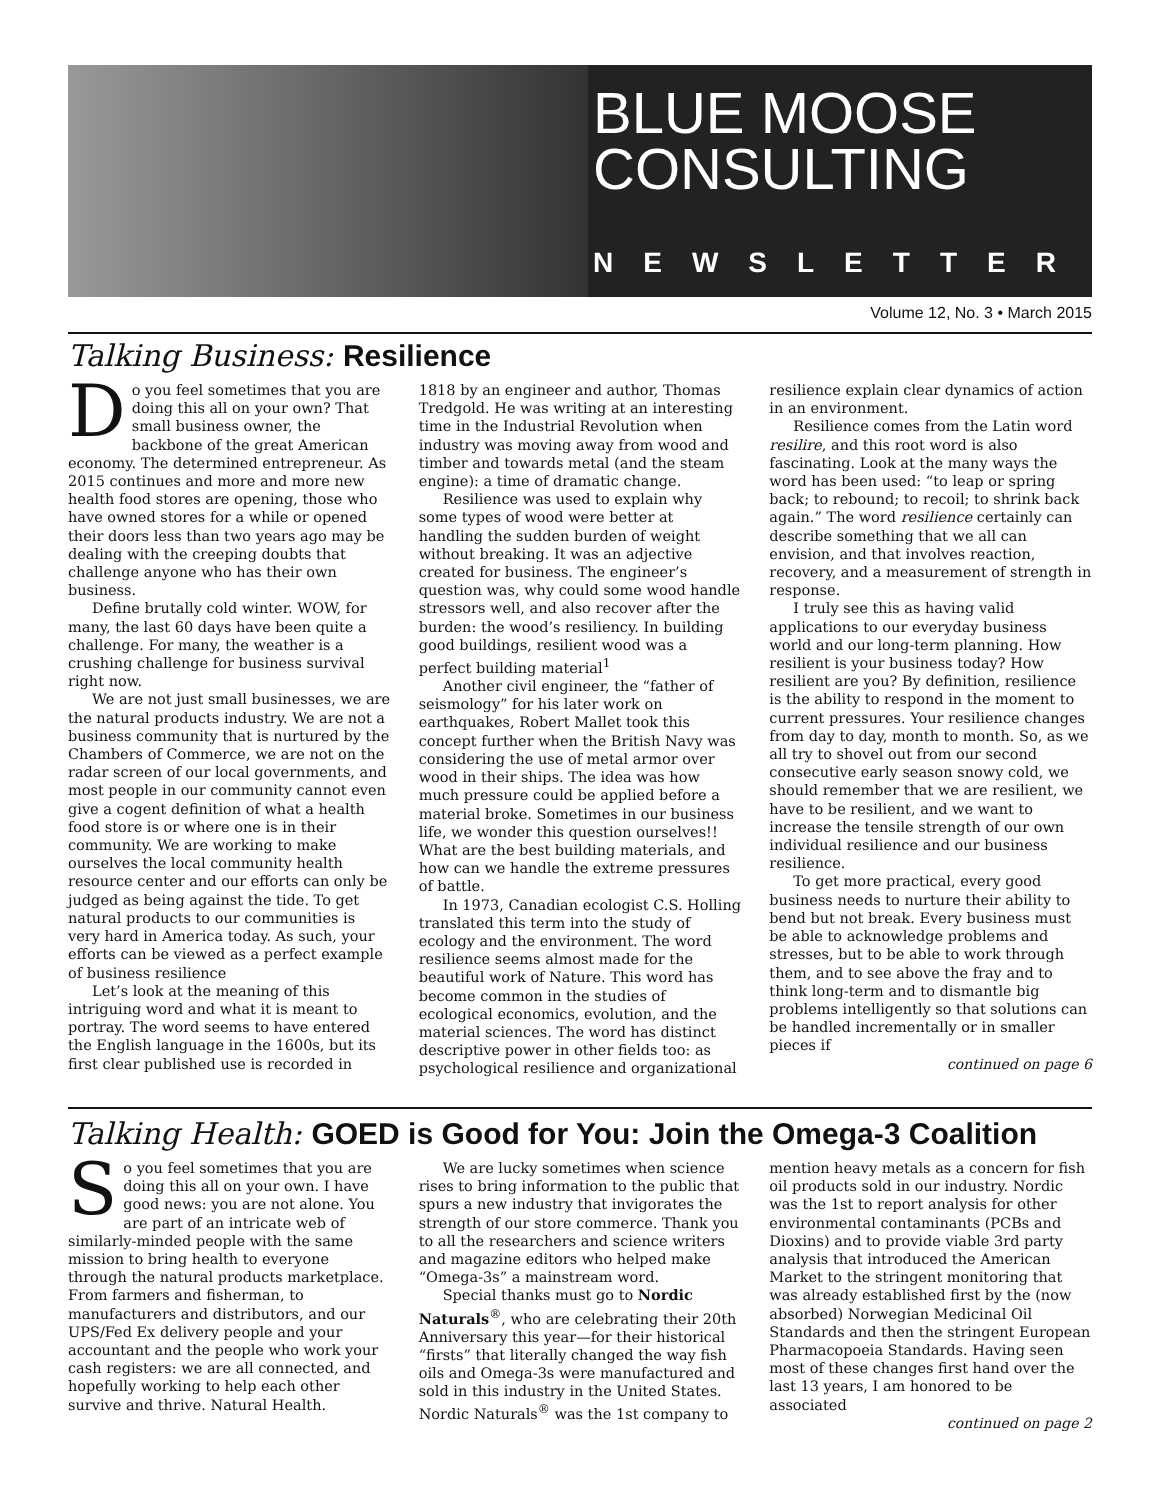BLUE MOOSE
CONSULTING
NEWSLETTER
Volume 12, No. 3 • March 2015
Talking Business: Resilience
Do you feel sometimes that you are doing this all on your own? That small business owner, the backbone of the great American economy. The determined entrepreneur. As 2015 continues and more and more new health food stores are opening, those who have owned stores for a while or opened their doors less than two years ago may be dealing with the creeping doubts that challenge anyone who has their own business.
Define brutally cold winter. WOW, for many, the last 60 days have been quite a challenge. For many, the weather is a crushing challenge for business survival right now.
We are not just small businesses, we are the natural products industry. We are not a business community that is nurtured by the Chambers of Commerce, we are not on the radar screen of our local governments, and most people in our community cannot even give a cogent definition of what a health food store is or where one is in their community. We are working to make ourselves the local community health resource center and our efforts can only be judged as being against the tide. To get natural products to our communities is very hard in America today. As such, your efforts can be viewed as a perfect example of business resilience
Let’s look at the meaning of this intriguing word and what it is meant to portray. The word seems to have entered the English language in the 1600s, but its first clear published use is recorded in 1818 by an engineer and author, Thomas Tredgold. He was writing at an interesting time in the Industrial Revolution when industry was moving away from wood and timber and towards metal (and the steam engine): a time of dramatic change.
Resilience was used to explain why some types of wood were better at handling the sudden burden of weight without breaking. It was an adjective created for business. The engineer’s question was, why could some wood handle stressors well, and also recover after the burden: the wood’s resiliency. In building good buildings, resilient wood was a perfect building material<sup>1</sup>
Another civil engineer, the “father of seismology” for his later work on earthquakes, Robert Mallet took this concept further when the British Navy was considering the use of metal armor over wood in their ships. The idea was how much pressure could be applied before a material broke. Sometimes in our business life, we wonder this question ourselves!! What are the best building materials, and how can we handle the extreme pressures of battle.
In 1973, Canadian ecologist C.S. Holling translated this term into the study of ecology and the environment. The word resilience seems almost made for the beautiful work of Nature. This word has become common in the studies of ecological economics, evolution, and the material sciences. The word has distinct descriptive power in other fields too: as psychological resilience and organizational resilience explain clear dynamics of action in an environment.
Resilience comes from the Latin word resilire, and this root word is also fascinating. Look at the many ways the word has been used: “to leap or spring back; to rebound; to recoil; to shrink back again.” The word resilience certainly can describe something that we all can envision, and that involves reaction, recovery, and a measurement of strength in response.
I truly see this as having valid applications to our everyday business world and our long-term planning. How resilient is your business today? How resilient are you? By definition, resilience is the ability to respond in the moment to current pressures. Your resilience changes from day to day, month to month. So, as we all try to shovel out from our second consecutive early season snowy cold, we should remember that we are resilient, we have to be resilient, and we want to increase the tensile strength of our own individual resilience and our business resilience.
To get more practical, every good business needs to nurture their ability to bend but not break. Every business must be able to acknowledge problems and stresses, but to be able to work through them, and to see above the fray and to think long-term and to dismantle big problems intelligently so that solutions can be handled incrementally or in smaller pieces if
continued on page 6
Talking Health: GOED is Good for You: Join the Omega-3 Coalition
So you feel sometimes that you are doing this all on your own. I have good news: you are not alone. You are part of an intricate web of similarly-minded people with the same mission to bring health to everyone through the natural products marketplace. From farmers and fisherman, to manufacturers and distributors, and our UPS/Fed Ex delivery people and your accountant and the people who work your cash registers: we are all connected, and hopefully working to help each other survive and thrive. Natural Health.
We are lucky sometimes when science rises to bring information to the public that spurs a new industry that invigorates the strength of our store commerce. Thank you to all the researchers and science writers and magazine editors who helped make “Omega-3s” a mainstream word.
Special thanks must go to Nordic Naturals<sup>®</sup>, who are celebrating their 20th Anniversary this year—for their historical “firsts” that literally changed the way fish oils and Omega-3s were manufactured and sold in this industry in the United States. Nordic Naturals<sup>®</sup> was the 1st company to mention heavy metals as a concern for fish oil products sold in our industry. Nordic was the 1st to report analysis for other environmental contaminants (PCBs and Dioxins) and to provide viable 3rd party analysis that introduced the American Market to the stringent monitoring that was already established first by the (now absorbed) Norwegian Medicinal Oil Standards and then the stringent European Pharmacopoeia Standards. Having seen most of these changes first hand over the last 13 years, I am honored to be associated
continued on page 2